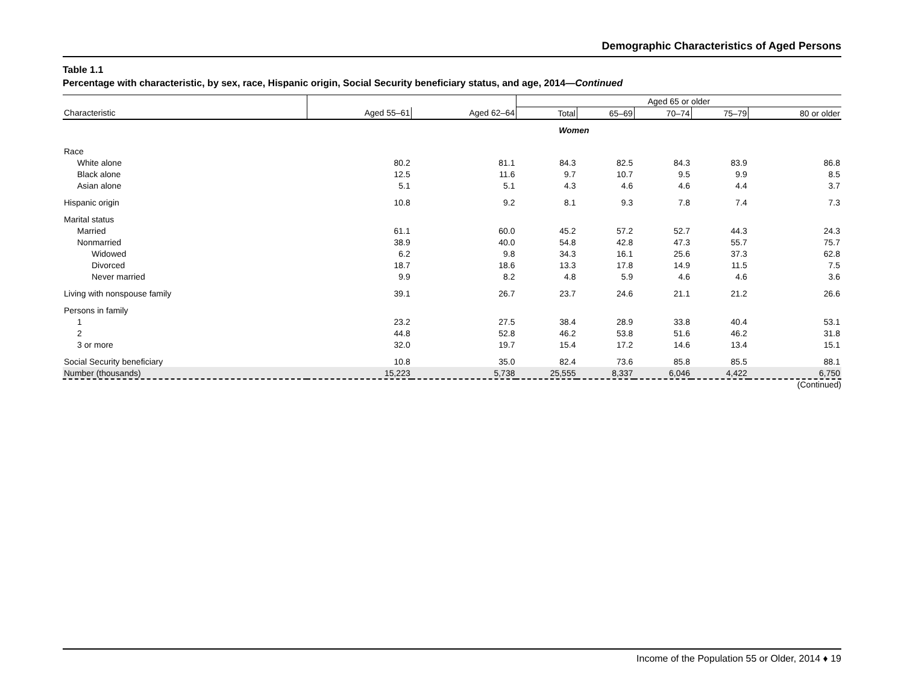Demographic Characteristics of Aged Persons
Table 1.1
Percentage with characteristic, by sex, race, Hispanic origin, Social Security beneficiary status, and age, 2014—Continued
| | | | Aged 65 or older | | | | |
| --- | --- | --- | --- | --- | --- | --- | --- |
| Characteristic | Aged 55–61 | Aged 62–64 | Total | 65–69 | 70–74 | 75–79 | 80 or older |
| | Women | | | | | | |
| Race | | | | | | | |
| White alone | 80.2 | 81.1 | 84.3 | 82.5 | 84.3 | 83.9 | 86.8 |
| Black alone | 12.5 | 11.6 | 9.7 | 10.7 | 9.5 | 9.9 | 8.5 |
| Asian alone | 5.1 | 5.1 | 4.3 | 4.6 | 4.6 | 4.4 | 3.7 |
| Hispanic origin | 10.8 | 9.2 | 8.1 | 9.3 | 7.8 | 7.4 | 7.3 |
| Marital status | | | | | | | |
| Married | 61.1 | 60.0 | 45.2 | 57.2 | 52.7 | 44.3 | 24.3 |
| Nonmarried | 38.9 | 40.0 | 54.8 | 42.8 | 47.3 | 55.7 | 75.7 |
| Widowed | 6.2 | 9.8 | 34.3 | 16.1 | 25.6 | 37.3 | 62.8 |
| Divorced | 18.7 | 18.6 | 13.3 | 17.8 | 14.9 | 11.5 | 7.5 |
| Never married | 9.9 | 8.2 | 4.8 | 5.9 | 4.6 | 4.6 | 3.6 |
| Living with nonspouse family | 39.1 | 26.7 | 23.7 | 24.6 | 21.1 | 21.2 | 26.6 |
| Persons in family | | | | | | | |
| 1 | 23.2 | 27.5 | 38.4 | 28.9 | 33.8 | 40.4 | 53.1 |
| 2 | 44.8 | 52.8 | 46.2 | 53.8 | 51.6 | 46.2 | 31.8 |
| 3 or more | 32.0 | 19.7 | 15.4 | 17.2 | 14.6 | 13.4 | 15.1 |
| Social Security beneficiary | 10.8 | 35.0 | 82.4 | 73.6 | 85.8 | 85.5 | 88.1 |
| Number (thousands) | 15,223 | 5,738 | 25,555 | 8,337 | 6,046 | 4,422 | 6,750 |
(Continued)
Income of the Population 55 or Older, 2014 ♦ 19